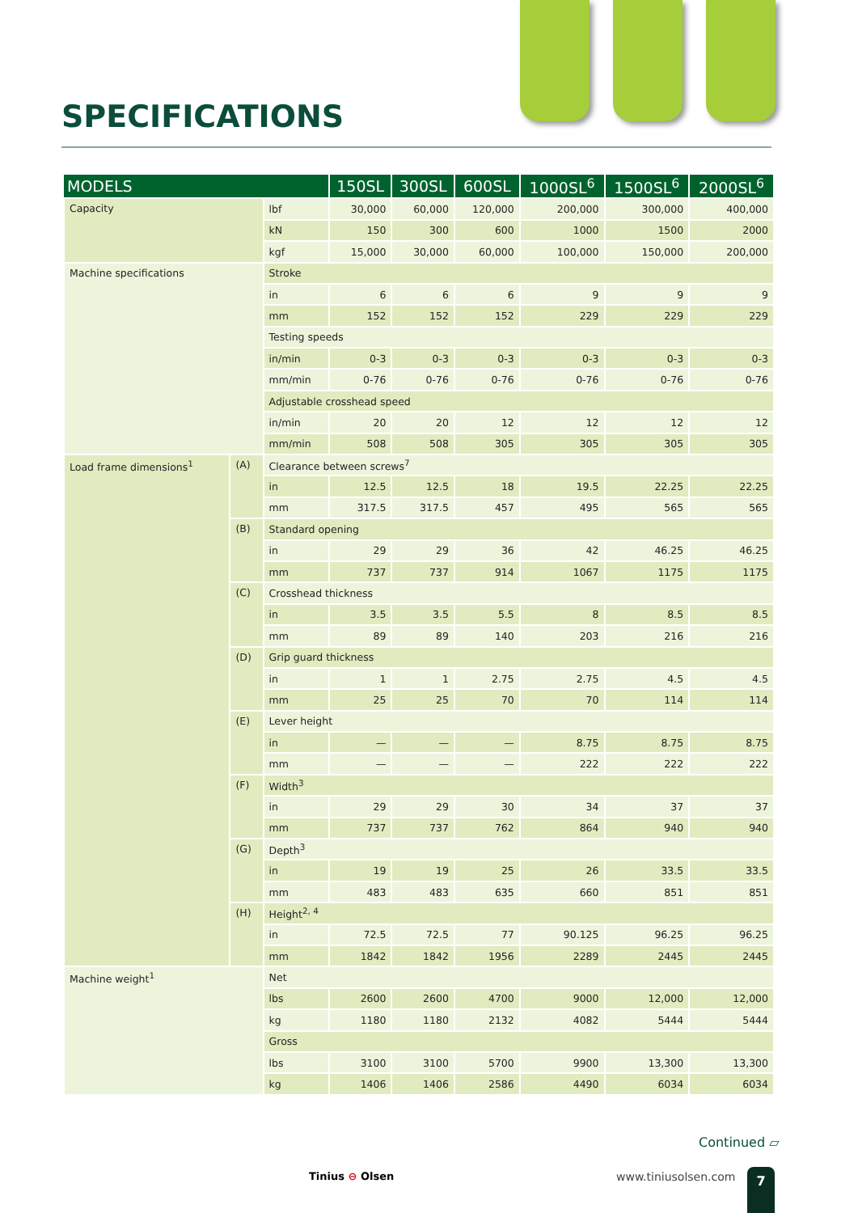SPECIFICATIONS
| MODELS | | | 150SL | 300SL | 600SL | 1000SL<sup>6</sup> | 1500SL<sup>6</sup> | 2000SL<sup>6</sup> |
| --- | --- | --- | --- | --- | --- | --- | --- | --- |
| Capacity | | lbf | 30,000 | 60,000 | 120,000 | 200,000 | 300,000 | 400,000 |
| | | kN | 150 | 300 | 600 | 1000 | 1500 | 2000 |
| | | kgf | 15,000 | 30,000 | 60,000 | 100,000 | 150,000 | 200,000 |
| Machine specifications | | Stroke | | | | | | |
| | | in | 6 | 6 | 6 | 9 | 9 | 9 |
| | | mm | 152 | 152 | 152 | 229 | 229 | 229 |
| | | Testing speeds | | | | | | |
| | | in/min | 0-3 | 0-3 | 0-3 | 0-3 | 0-3 | 0-3 |
| | | mm/min | 0-76 | 0-76 | 0-76 | 0-76 | 0-76 | 0-76 |
| | | Adjustable crosshead speed | | | | | | |
| | | in/min | 20 | 20 | 12 | 12 | 12 | 12 |
| | | mm/min | 508 | 508 | 305 | 305 | 305 | 305 |
| Load frame dimensions<sup>1</sup> | (A) | Clearance between screws<sup>7</sup> | | | | | | |
| | | in | 12.5 | 12.5 | 18 | 19.5 | 22.25 | 22.25 |
| | | mm | 317.5 | 317.5 | 457 | 495 | 565 | 565 |
| | (B) | Standard opening | | | | | | |
| | | in | 29 | 29 | 36 | 42 | 46.25 | 46.25 |
| | | mm | 737 | 737 | 914 | 1067 | 1175 | 1175 |
| | (C) | Crosshead thickness | | | | | | |
| | | in | 3.5 | 3.5 | 5.5 | 8 | 8.5 | 8.5 |
| | | mm | 89 | 89 | 140 | 203 | 216 | 216 |
| | (D) | Grip guard thickness | | | | | | |
| | | in | 1 | 1 | 2.75 | 2.75 | 4.5 | 4.5 |
| | | mm | 25 | 25 | 70 | 70 | 114 | 114 |
| | (E) | Lever height | | | | | | |
| | | in | — | — | — | 8.75 | 8.75 | 8.75 |
| | | mm | — | — | — | 222 | 222 | 222 |
| | (F) | Width<sup>3</sup> | | | | | | |
| | | in | 29 | 29 | 30 | 34 | 37 | 37 |
| | | mm | 737 | 737 | 762 | 864 | 940 | 940 |
| | (G) | Depth<sup>3</sup> | | | | | | |
| | | in | 19 | 19 | 25 | 26 | 33.5 | 33.5 |
| | | mm | 483 | 483 | 635 | 660 | 851 | 851 |
| | (H) | Height<sup>2, 4</sup> | | | | | | |
| | | in | 72.5 | 72.5 | 77 | 90.125 | 96.25 | 96.25 |
| | | mm | 1842 | 1842 | 1956 | 2289 | 2445 | 2445 |
| Machine weight<sup>1</sup> | | Net | | | | | | |
| | | lbs | 2600 | 2600 | 4700 | 9000 | 12,000 | 12,000 |
| | | kg | 1180 | 1180 | 2132 | 4082 | 5444 | 5444 |
| | | Gross | | | | | | |
| | | lbs | 3100 | 3100 | 5700 | 9900 | 13,300 | 13,300 |
| | | kg | 1406 | 1406 | 2586 | 4490 | 6034 | 6034 |
Continued ▱
Tinius ⊖ Olsen www.tiniusolsen.com 7